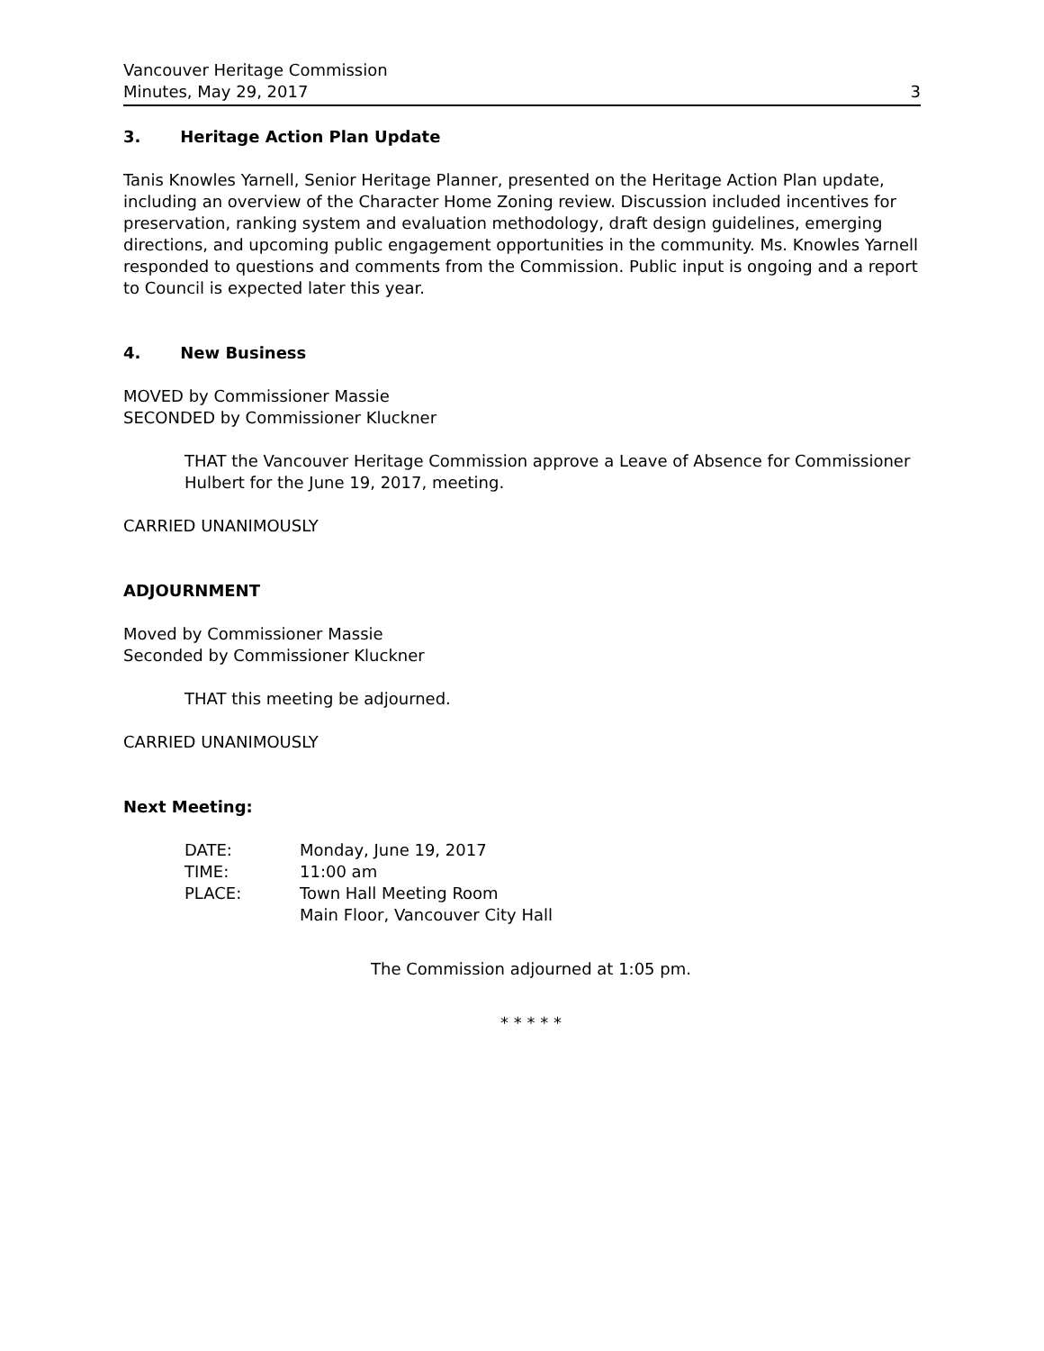Vancouver Heritage Commission
Minutes, May 29, 2017 3
3. Heritage Action Plan Update
Tanis Knowles Yarnell, Senior Heritage Planner, presented on the Heritage Action Plan update, including an overview of the Character Home Zoning review. Discussion included incentives for preservation, ranking system and evaluation methodology, draft design guidelines, emerging directions, and upcoming public engagement opportunities in the community. Ms. Knowles Yarnell responded to questions and comments from the Commission. Public input is ongoing and a report to Council is expected later this year.
4. New Business
MOVED by Commissioner Massie
SECONDED by Commissioner Kluckner
THAT the Vancouver Heritage Commission approve a Leave of Absence for Commissioner Hulbert for the June 19, 2017, meeting.
CARRIED UNANIMOUSLY
ADJOURNMENT
Moved by Commissioner Massie
Seconded by Commissioner Kluckner
THAT this meeting be adjourned.
CARRIED UNANIMOUSLY
Next Meeting:
| DATE: | Monday, June 19, 2017 |
| TIME: | 11:00 am |
| PLACE: | Town Hall Meeting Room Main Floor, Vancouver City Hall |
The Commission adjourned at 1:05 pm.
* * * * *